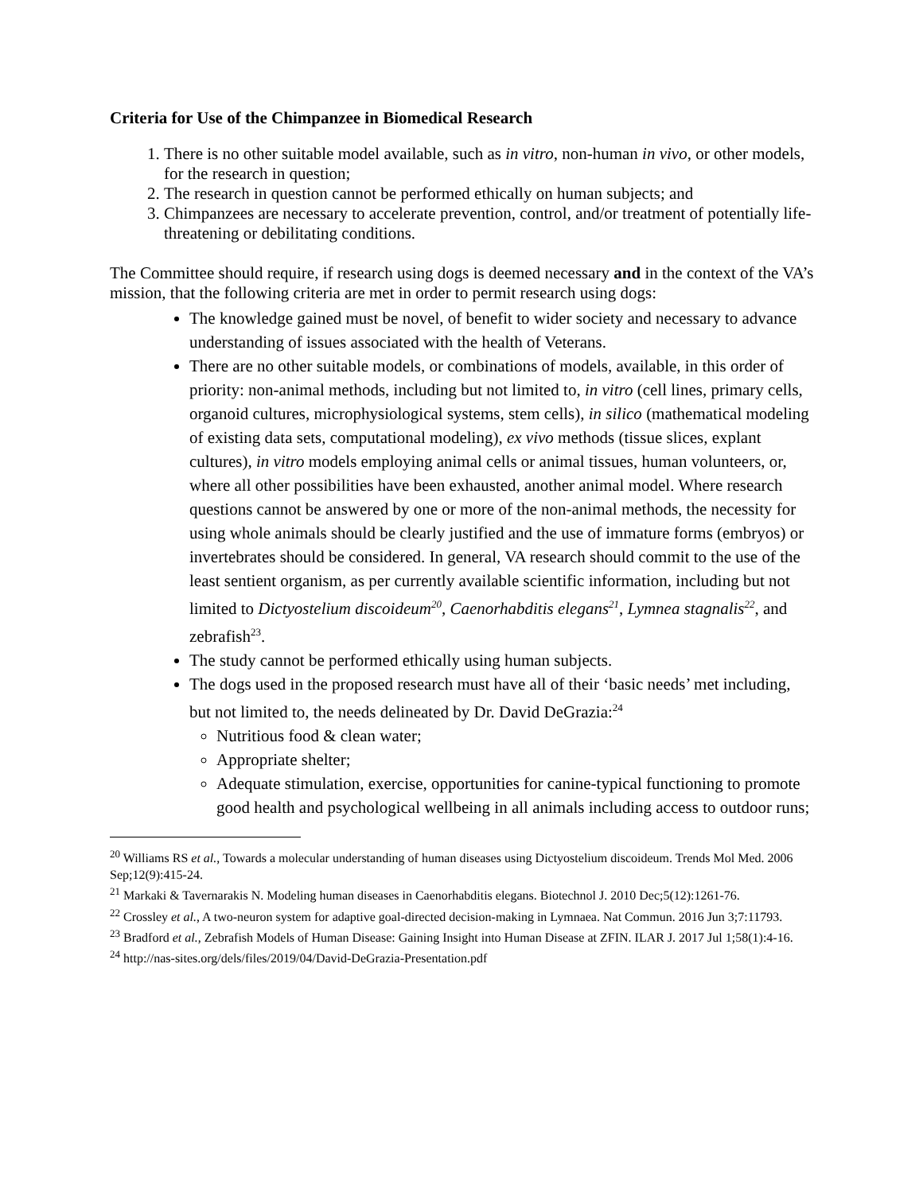Criteria for Use of the Chimpanzee in Biomedical Research
1. There is no other suitable model available, such as in vitro, non-human in vivo, or other models, for the research in question;
2. The research in question cannot be performed ethically on human subjects; and
3. Chimpanzees are necessary to accelerate prevention, control, and/or treatment of potentially life-threatening or debilitating conditions.
The Committee should require, if research using dogs is deemed necessary and in the context of the VA’s mission, that the following criteria are met in order to permit research using dogs:
The knowledge gained must be novel, of benefit to wider society and necessary to advance understanding of issues associated with the health of Veterans.
There are no other suitable models, or combinations of models, available, in this order of priority: non-animal methods, including but not limited to, in vitro (cell lines, primary cells, organoid cultures, microphysiological systems, stem cells), in silico (mathematical modeling of existing data sets, computational modeling), ex vivo methods (tissue slices, explant cultures), in vitro models employing animal cells or animal tissues, human volunteers, or, where all other possibilities have been exhausted, another animal model. Where research questions cannot be answered by one or more of the non-animal methods, the necessity for using whole animals should be clearly justified and the use of immature forms (embryos) or invertebrates should be considered. In general, VA research should commit to the use of the least sentient organism, as per currently available scientific information, including but not limited to Dictyostelium discoideum<sup>20</sup>, Caenorhabditis elegans<sup>21</sup>, Lymnea stagnalis<sup>22</sup>, and zebrafish<sup>23</sup>.
The study cannot be performed ethically using human subjects.
The dogs used in the proposed research must have all of their ‘basic needs’ met including, but not limited to, the needs delineated by Dr. David DeGrazia:<sup>24</sup>
Nutritious food & clean water;
Appropriate shelter;
Adequate stimulation, exercise, opportunities for canine-typical functioning to promote good health and psychological wellbeing in all animals including access to outdoor runs;
<sup>20</sup> Williams RS et al., Towards a molecular understanding of human diseases using Dictyostelium discoideum. Trends Mol Med. 2006 Sep;12(9):415-24.
<sup>21</sup> Markaki & Tavernarakis N. Modeling human diseases in Caenorhabditis elegans. Biotechnol J. 2010 Dec;5(12):1261-76.
<sup>22</sup> Crossley et al., A two-neuron system for adaptive goal-directed decision-making in Lymnaea. Nat Commun. 2016 Jun 3;7:11793.
<sup>23</sup> Bradford et al., Zebrafish Models of Human Disease: Gaining Insight into Human Disease at ZFIN. ILAR J. 2017 Jul 1;58(1):4-16.
<sup>24</sup> http://nas-sites.org/dels/files/2019/04/David-DeGrazia-Presentation.pdf